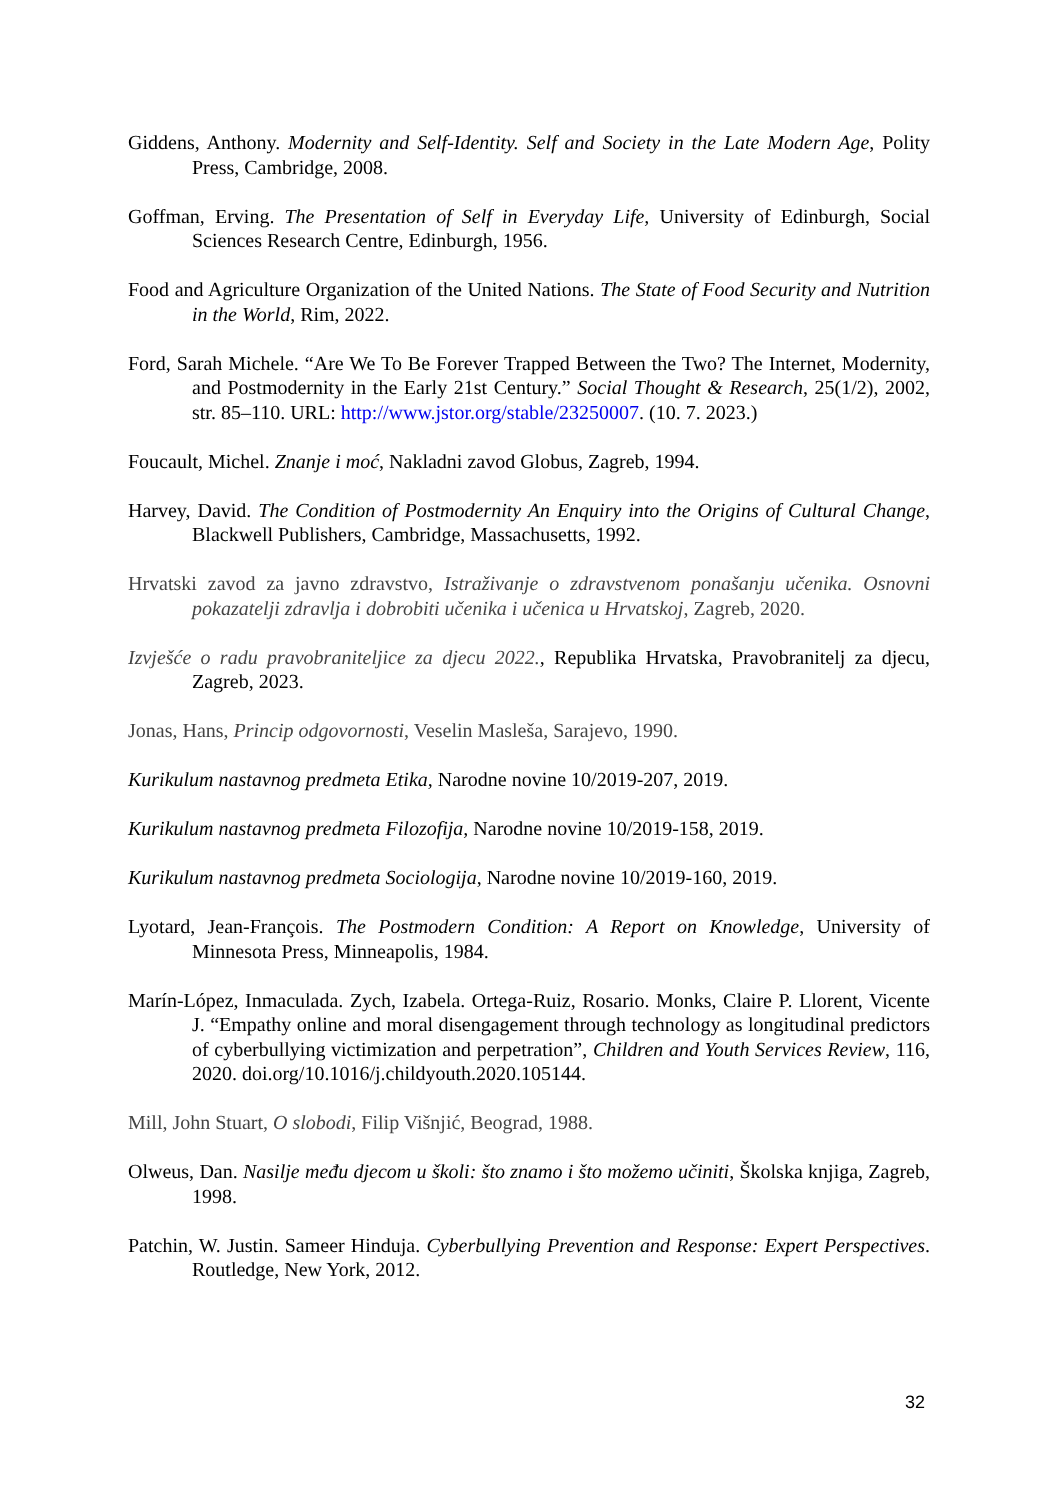Giddens, Anthony. Modernity and Self-Identity. Self and Society in the Late Modern Age, Polity Press, Cambridge, 2008.
Goffman, Erving. The Presentation of Self in Everyday Life, University of Edinburgh, Social Sciences Research Centre, Edinburgh, 1956.
Food and Agriculture Organization of the United Nations. The State of Food Security and Nutrition in the World, Rim, 2022.
Ford, Sarah Michele. “Are We To Be Forever Trapped Between the Two? The Internet, Modernity, and Postmodernity in the Early 21st Century.” Social Thought & Research, 25(1/2), 2002, str. 85–110. URL: http://www.jstor.org/stable/23250007. (10. 7. 2023.)
Foucault, Michel. Znanje i moć, Nakladni zavod Globus, Zagreb, 1994.
Harvey, David. The Condition of Postmodernity An Enquiry into the Origins of Cultural Change, Blackwell Publishers, Cambridge, Massachusetts, 1992.
Hrvatski zavod za javno zdravstvo, Istraživanje o zdravstvenom ponašanju učenika. Osnovni pokazatelji zdravlja i dobrobiti učenika i učenica u Hrvatskoj, Zagreb, 2020.
Izvješće o radu pravobraniteljice za djecu 2022., Republika Hrvatska, Pravobranitelj za djecu, Zagreb, 2023.
Jonas, Hans, Princip odgovornosti, Veselin Masleša, Sarajevo, 1990.
Kurikulum nastavnog predmeta Etika, Narodne novine 10/2019-207, 2019.
Kurikulum nastavnog predmeta Filozofija, Narodne novine 10/2019-158, 2019.
Kurikulum nastavnog predmeta Sociologija, Narodne novine 10/2019-160, 2019.
Lyotard, Jean-François. The Postmodern Condition: A Report on Knowledge, University of Minnesota Press, Minneapolis, 1984.
Marín-López, Inmaculada. Zych, Izabela. Ortega-Ruiz, Rosario. Monks, Claire P. Llorent, Vicente J. “Empathy online and moral disengagement through technology as longitudinal predictors of cyberbullying victimization and perpetration”, Children and Youth Services Review, 116, 2020. doi.org/10.1016/j.childyouth.2020.105144.
Mill, John Stuart, O slobodi, Filip Višnjić, Beograd, 1988.
Olweus, Dan. Nasilje među djecom u školi: što znamo i što možemo učiniti, Školska knjiga, Zagreb, 1998.
Patchin, W. Justin. Sameer Hinduja. Cyberbullying Prevention and Response: Expert Perspectives. Routledge, New York, 2012.
32